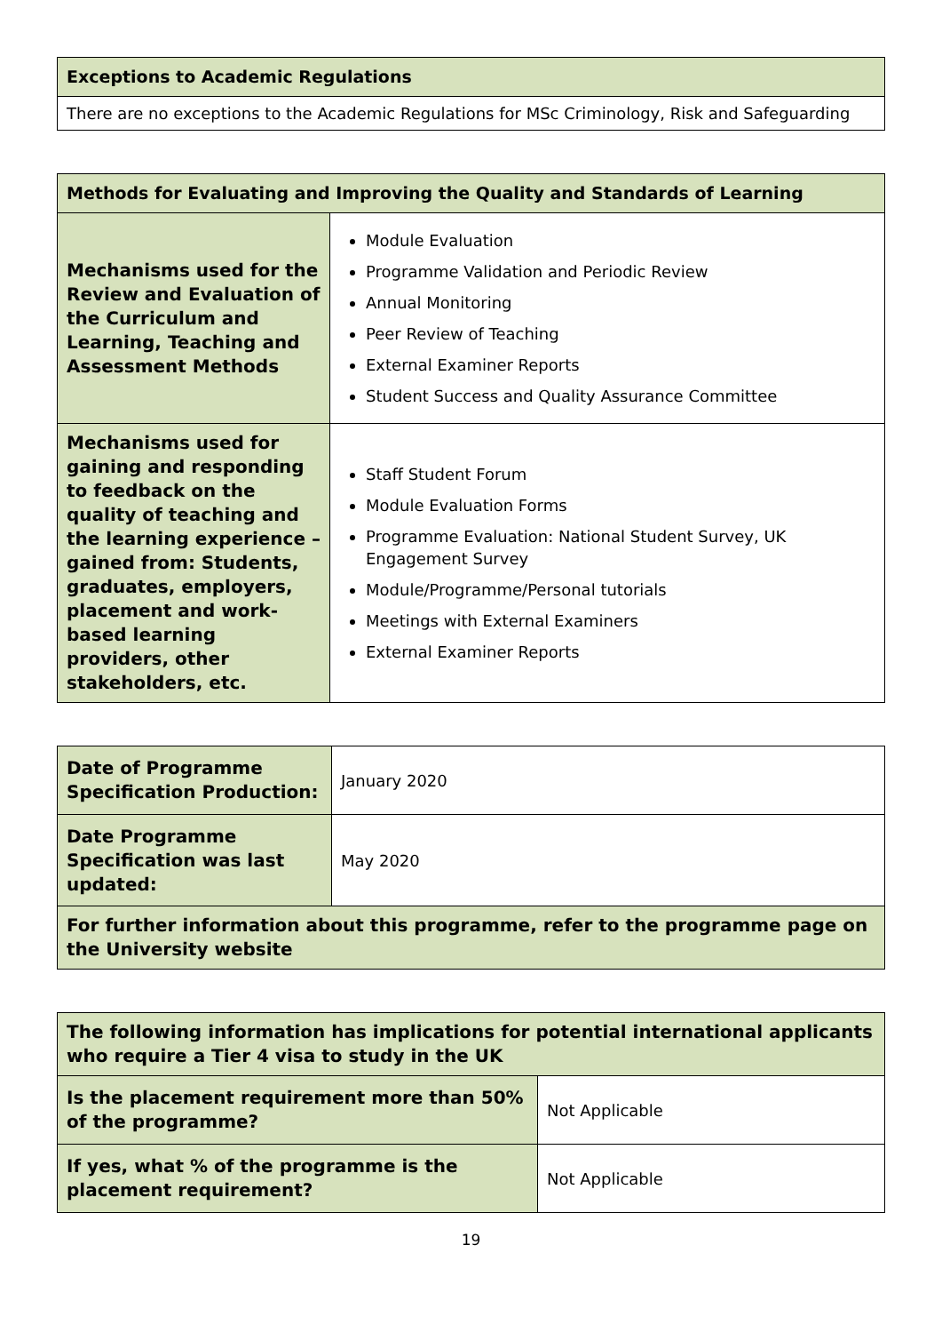| Exceptions to Academic Regulations |
| --- |
| There are no exceptions to the Academic Regulations for MSc Criminology, Risk and Safeguarding |
| Methods for Evaluating and Improving the Quality and Standards of Learning | |
| --- | --- |
| Mechanisms used for the Review and Evaluation of the Curriculum and Learning, Teaching and Assessment Methods | Module Evaluation Programme Validation and Periodic Review Annual Monitoring Peer Review of Teaching External Examiner Reports Student Success and Quality Assurance Committee |
| Mechanisms used for gaining and responding to feedback on the quality of teaching and the learning experience – gained from: Students, graduates, employers, placement and work-based learning providers, other stakeholders, etc. | Staff Student Forum Module Evaluation Forms Programme Evaluation: National Student Survey, UK Engagement Survey Module/Programme/Personal tutorials Meetings with External Examiners External Examiner Reports |
| Date of Programme Specification Production: | January 2020 |
| Date Programme Specification was last updated: | May 2020 |
| For further information about this programme, refer to the programme page on the University website | |
| The following information has implications for potential international applicants who require a Tier 4 visa to study in the UK | |
| Is the placement requirement more than 50% of the programme? | Not Applicable |
| If yes, what % of the programme is the placement requirement? | Not Applicable |
19